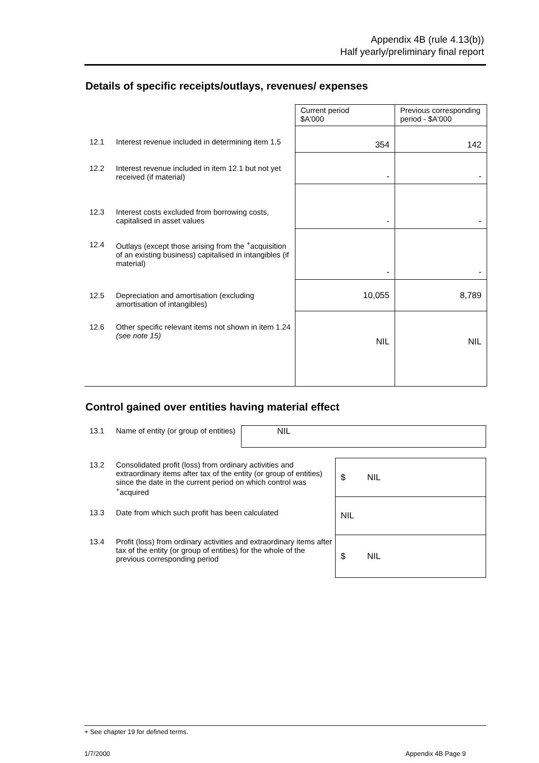Appendix 4B (rule 4.13(b))
Half yearly/preliminary final report
Details of specific receipts/outlays, revenues/ expenses
| | | Current period $A'000 | Previous corresponding period - $A'000 |
| 12.1 | Interest revenue included in determining item 1.5 | 354 | 142 |
| 12.2 | Interest revenue included in item 12.1 but not yet received (if material) | - | - |
| 12.3 | Interest costs excluded from borrowing costs, capitalised in asset values | - | - |
| 12.4 | Outlays (except those arising from the <sup>+</sup>acquisition of an existing business) capitalised in intangibles (if material) | - | - |
| 12.5 | Depreciation and amortisation (excluding amortisation of intangibles) | 10,055 | 8,789 |
| 12.6 | Other specific relevant items not shown in item 1.24 (see note 15) | NIL | NIL |
Control gained over entities having material effect
| 13.1 | Name of entity (or group of entities) | NIL |
| 13.2 | Consolidated profit (loss) from ordinary activities and extraordinary items after tax of the entity (or group of entities) since the date in the current period on which control was <sup>+</sup>acquired | $ NIL |
| 13.3 | Date from which such profit has been calculated | NIL |
| 13.4 | Profit (loss) from ordinary activities and extraordinary items after tax of the entity (or group of entities) for the whole of the previous corresponding period | $ NIL |
+ See chapter 19 for defined terms.
1/7/2000 Appendix 4B Page 9